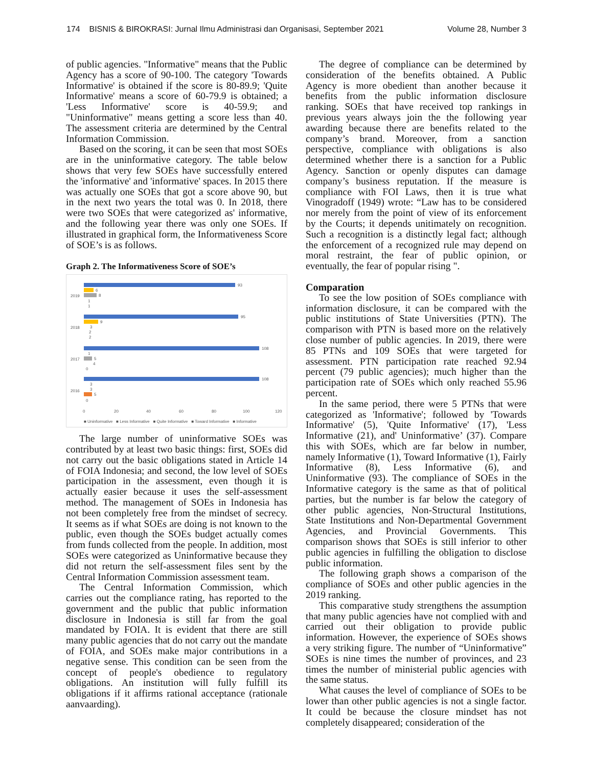174 BISNIS & BIROKRASI: Jurnal Ilmu Administrasi dan Organisasi, September 2021 Volume 28, Number 3
of public agencies. "Informative" means that the Public Agency has a score of 90-100. The category 'Towards Informative' is obtained if the score is 80-89.9; 'Quite Informative' means a score of 60-79.9 is obtained; a 'Less Informative' score is 40-59.9; and "Uninformative" means getting a score less than 40. The assessment criteria are determined by the Central Information Commission.
Based on the scoring, it can be seen that most SOEs are in the uninformative category. The table below shows that very few SOEs have successfully entered the 'informative' and 'informative' spaces. In 2015 there was actually one SOEs that got a score above 90, but in the next two years the total was 0. In 2018, there were two SOEs that were categorized as' informative, and the following year there was only one SOEs. If illustrated in graphical form, the Informativeness Score of SOE’s is as follows.
Graph 2. The Informativeness Score of SOE’s
2019
2018
2017
2016
93
6
8
1
1
95
9
3
2
2
108
1
5
4
0
108
3
3
5
0
0
20
40
60
80
100
120
■ Uninformative ■ Less Informative ■ Quite Informative ■ Toward Informative ■ Informative
The large number of uninformative SOEs was contributed by at least two basic things: first, SOEs did not carry out the basic obligations stated in Article 14 of FOIA Indonesia; and second, the low level of SOEs participation in the assessment, even though it is actually easier because it uses the self-assessment method. The management of SOEs in Indonesia has not been completely free from the mindset of secrecy. It seems as if what SOEs are doing is not known to the public, even though the SOEs budget actually comes from funds collected from the people. In addition, most SOEs were categorized as Uninformative because they did not return the self-assessment files sent by the Central Information Commission assessment team.
The Central Information Commission, which carries out the compliance rating, has reported to the government and the public that public information disclosure in Indonesia is still far from the goal mandated by FOIA. It is evident that there are still many public agencies that do not carry out the mandate of FOIA, and SOEs make major contributions in a negative sense. This condition can be seen from the concept of people's obedience to regulatory obligations. An institution will fully fulfill its obligations if it affirms rational acceptance (rationale aanvaarding).
The degree of compliance can be determined by consideration of the benefits obtained. A Public Agency is more obedient than another because it benefits from the public information disclosure ranking. SOEs that have received top rankings in previous years always join the the following year awarding because there are benefits related to the company’s brand. Moreover, from a sanction perspective, compliance with obligations is also determined whether there is a sanction for a Public Agency. Sanction or openly disputes can damage company’s business reputation. If the measure is compliance with FOI Laws, then it is true what Vinogradoff (1949) wrote: “Law has to be considered nor merely from the point of view of its enforcement by the Courts; it depends unitimately on recognition. Such a recognition is a distinctly legal fact; although the enforcement of a recognized rule may depend on moral restraint, the fear of public opinion, or eventually, the fear of popular rising ".
Comparation
To see the low position of SOEs compliance with information disclosure, it can be compared with the public institutions of State Universities (PTN). The comparison with PTN is based more on the relatively close number of public agencies. In 2019, there were 85 PTNs and 109 SOEs that were targeted for assessment. PTN participation rate reached 92.94 percent (79 public agencies); much higher than the participation rate of SOEs which only reached 55.96 percent.
In the same period, there were 5 PTNs that were categorized as 'Informative'; followed by 'Towards Informative' (5), 'Quite Informative' (17), 'Less Informative (21), and' Uninformative’ (37). Compare this with SOEs, which are far below in number, namely Informative (1), Toward Informative (1), Fairly Informative (8), Less Informative (6), and Uninformative (93). The compliance of SOEs in the Informative category is the same as that of political parties, but the number is far below the category of other public agencies, Non-Structural Institutions, State Institutions and Non-Departmental Government Agencies, and Provincial Governments. This comparison shows that SOEs is still inferior to other public agencies in fulfilling the obligation to disclose public information.
The following graph shows a comparison of the compliance of SOEs and other public agencies in the 2019 ranking.
This comparative study strengthens the assumption that many public agencies have not complied with and carried out their obligation to provide public information. However, the experience of SOEs shows a very striking figure. The number of “Uninformative” SOEs is nine times the number of provinces, and 23 times the number of ministerial public agencies with the same status.
What causes the level of compliance of SOEs to be lower than other public agencies is not a single factor. It could be because the closure mindset has not completely disappeared; consideration of the